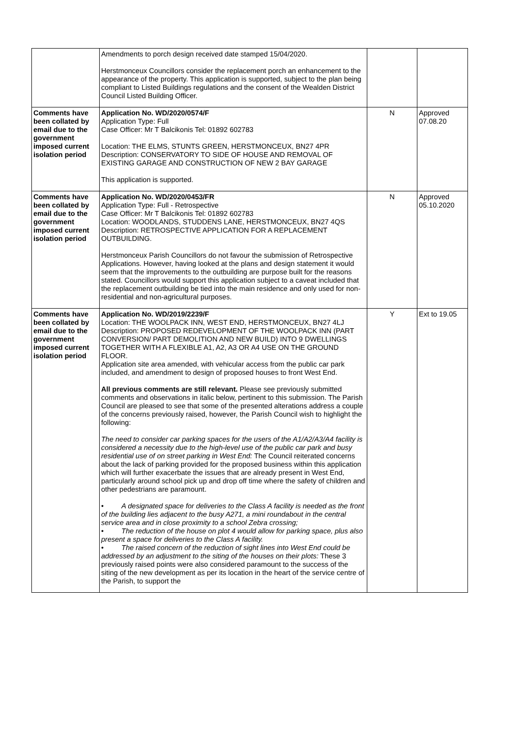| | Amendments to porch design received date stamped 15/04/2020. Herstmonceux Councillors consider the replacement porch an enhancement to the appearance of the property. This application is supported, subject to the plan being compliant to Listed Buildings regulations and the consent of the Wealden District Council Listed Building Officer. | | |
| Comments have been collated by email due to the government imposed current isolation period | Application No. WD/2020/0574/F Application Type: Full Case Officer: Mr T Balcikonis Tel: 01892 602783 Location: THE ELMS, STUNTS GREEN, HERSTMONCEUX, BN27 4PR Description: CONSERVATORY TO SIDE OF HOUSE AND REMOVAL OF EXISTING GARAGE AND CONSTRUCTION OF NEW 2 BAY GARAGE This application is supported. | N | Approved 07.08.20 |
| Comments have been collated by email due to the government imposed current isolation period | Application No. WD/2020/0453/FR Application Type: Full - Retrospective Case Officer: Mr T Balcikonis Tel: 01892 602783 Location: WOODLANDS, STUDDENS LANE, HERSTMONCEUX, BN27 4QS Description: RETROSPECTIVE APPLICATION FOR A REPLACEMENT OUTBUILDING. Herstmonceux Parish Councillors do not favour the submission of Retrospective Applications. However, having looked at the plans and design statement it would seem that the improvements to the outbuilding are purpose built for the reasons stated. Councillors would support this application subject to a caveat included that the replacement outbuilding be tied into the main residence and only used for non-residential and non-agricultural purposes. | N | Approved 05.10.2020 |
| Comments have been collated by email due to the government imposed current isolation period | Application No. WD/2019/2239/F Location: THE WOOLPACK INN, WEST END, HERSTMONCEUX, BN27 4LJ Description: PROPOSED REDEVELOPMENT OF THE WOOLPACK INN (PART CONVERSION/ PART DEMOLITION AND NEW BUILD) INTO 9 DWELLINGS TOGETHER WITH A FLEXIBLE A1, A2, A3 OR A4 USE ON THE GROUND FLOOR. Application site area amended, with vehicular access from the public car park included, and amendment to design of proposed houses to front West End. All previous comments are still relevant. Please see previously submitted comments and observations in italic below, pertinent to this submission. The Parish Council are pleased to see that some of the presented alterations address a couple of the concerns previously raised, however, the Parish Council wish to highlight the following: The need to consider car parking spaces for the users of the A1/A2/A3/A4 facility is considered a necessity due to the high-level use of the public car park and busy residential use of on street parking in West End: The Council reiterated concerns about the lack of parking provided for the proposed business within this application which will further exacerbate the issues that are already present in West End, particularly around school pick up and drop off time where the safety of children and other pedestrians are paramount. • A designated space for deliveries to the Class A facility is needed as the front of the building lies adjacent to the busy A271, a mini roundabout in the central service area and in close proximity to a school Zebra crossing; • The reduction of the house on plot 4 would allow for parking space, plus also present a space for deliveries to the Class A facility. • The raised concern of the reduction of sight lines into West End could be addressed by an adjustment to the siting of the houses on their plots: These 3 previously raised points were also considered paramount to the success of the siting of the new development as per its location in the heart of the service centre of the Parish, to support the | Y | Ext to 19.05 |